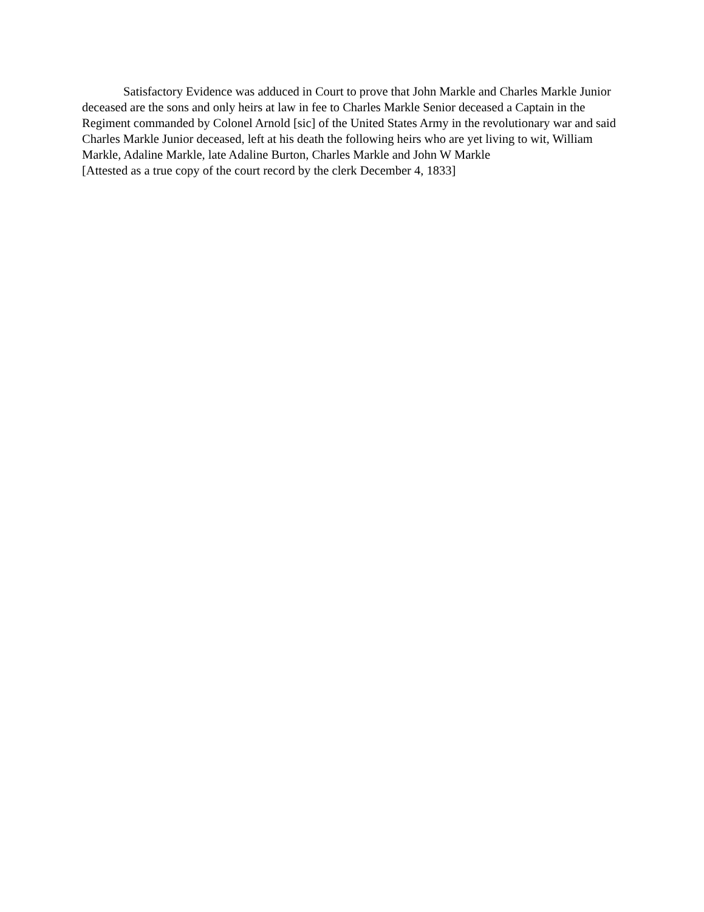Satisfactory Evidence was adduced in Court to prove that John Markle and Charles Markle Junior deceased are the sons and only heirs at law in fee to Charles Markle Senior deceased a Captain in the Regiment commanded by Colonel Arnold [sic] of the United States Army in the revolutionary war and said Charles Markle Junior deceased, left at his death the following heirs who are yet living to wit, William Markle, Adaline Markle, late Adaline Burton, Charles Markle and John W Markle
[Attested as a true copy of the court record by the clerk December 4, 1833]